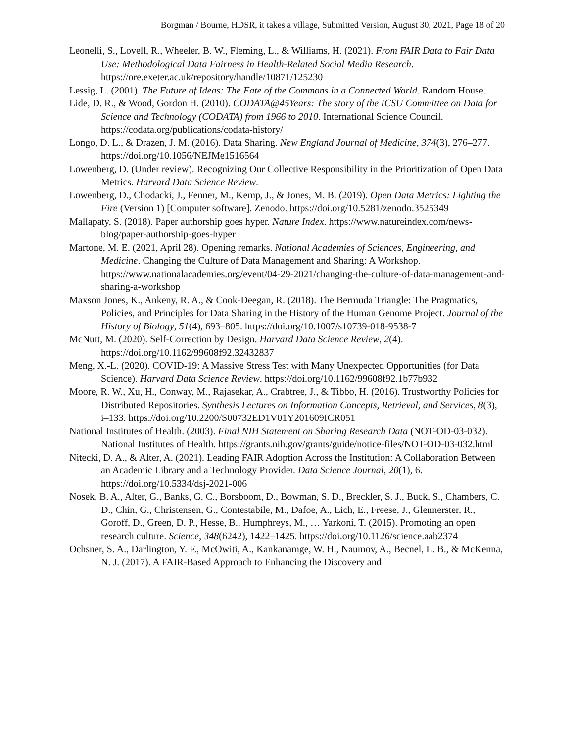Borgman / Bourne, HDSR, it takes a village, Submitted Version, August 30, 2021, Page 18 of 20
Leonelli, S., Lovell, R., Wheeler, B. W., Fleming, L., & Williams, H. (2021). From FAIR Data to Fair Data Use: Methodological Data Fairness in Health-Related Social Media Research. https://ore.exeter.ac.uk/repository/handle/10871/125230
Lessig, L. (2001). The Future of Ideas: The Fate of the Commons in a Connected World. Random House.
Lide, D. R., & Wood, Gordon H. (2010). CODATA@45Years: The story of the ICSU Committee on Data for Science and Technology (CODATA) from 1966 to 2010. International Science Council. https://codata.org/publications/codata-history/
Longo, D. L., & Drazen, J. M. (2016). Data Sharing. New England Journal of Medicine, 374(3), 276–277. https://doi.org/10.1056/NEJMe1516564
Lowenberg, D. (Under review). Recognizing Our Collective Responsibility in the Prioritization of Open Data Metrics. Harvard Data Science Review.
Lowenberg, D., Chodacki, J., Fenner, M., Kemp, J., & Jones, M. B. (2019). Open Data Metrics: Lighting the Fire (Version 1) [Computer software]. Zenodo. https://doi.org/10.5281/zenodo.3525349
Mallapaty, S. (2018). Paper authorship goes hyper. Nature Index. https://www.natureindex.com/news-blog/paper-authorship-goes-hyper
Martone, M. E. (2021, April 28). Opening remarks. National Academies of Sciences, Engineering, and Medicine. Changing the Culture of Data Management and Sharing: A Workshop. https://www.nationalacademies.org/event/04-29-2021/changing-the-culture-of-data-management-and-sharing-a-workshop
Maxson Jones, K., Ankeny, R. A., & Cook-Deegan, R. (2018). The Bermuda Triangle: The Pragmatics, Policies, and Principles for Data Sharing in the History of the Human Genome Project. Journal of the History of Biology, 51(4), 693–805. https://doi.org/10.1007/s10739-018-9538-7
McNutt, M. (2020). Self-Correction by Design. Harvard Data Science Review, 2(4). https://doi.org/10.1162/99608f92.32432837
Meng, X.-L. (2020). COVID-19: A Massive Stress Test with Many Unexpected Opportunities (for Data Science). Harvard Data Science Review. https://doi.org/10.1162/99608f92.1b77b932
Moore, R. W., Xu, H., Conway, M., Rajasekar, A., Crabtree, J., & Tibbo, H. (2016). Trustworthy Policies for Distributed Repositories. Synthesis Lectures on Information Concepts, Retrieval, and Services, 8(3), i–133. https://doi.org/10.2200/S00732ED1V01Y201609ICR051
National Institutes of Health. (2003). Final NIH Statement on Sharing Research Data (NOT-OD-03-032). National Institutes of Health. https://grants.nih.gov/grants/guide/notice-files/NOT-OD-03-032.html
Nitecki, D. A., & Alter, A. (2021). Leading FAIR Adoption Across the Institution: A Collaboration Between an Academic Library and a Technology Provider. Data Science Journal, 20(1), 6. https://doi.org/10.5334/dsj-2021-006
Nosek, B. A., Alter, G., Banks, G. C., Borsboom, D., Bowman, S. D., Breckler, S. J., Buck, S., Chambers, C. D., Chin, G., Christensen, G., Contestabile, M., Dafoe, A., Eich, E., Freese, J., Glennerster, R., Goroff, D., Green, D. P., Hesse, B., Humphreys, M., … Yarkoni, T. (2015). Promoting an open research culture. Science, 348(6242), 1422–1425. https://doi.org/10.1126/science.aab2374
Ochsner, S. A., Darlington, Y. F., McOwiti, A., Kankanamge, W. H., Naumov, A., Becnel, L. B., & McKenna, N. J. (2017). A FAIR-Based Approach to Enhancing the Discovery and